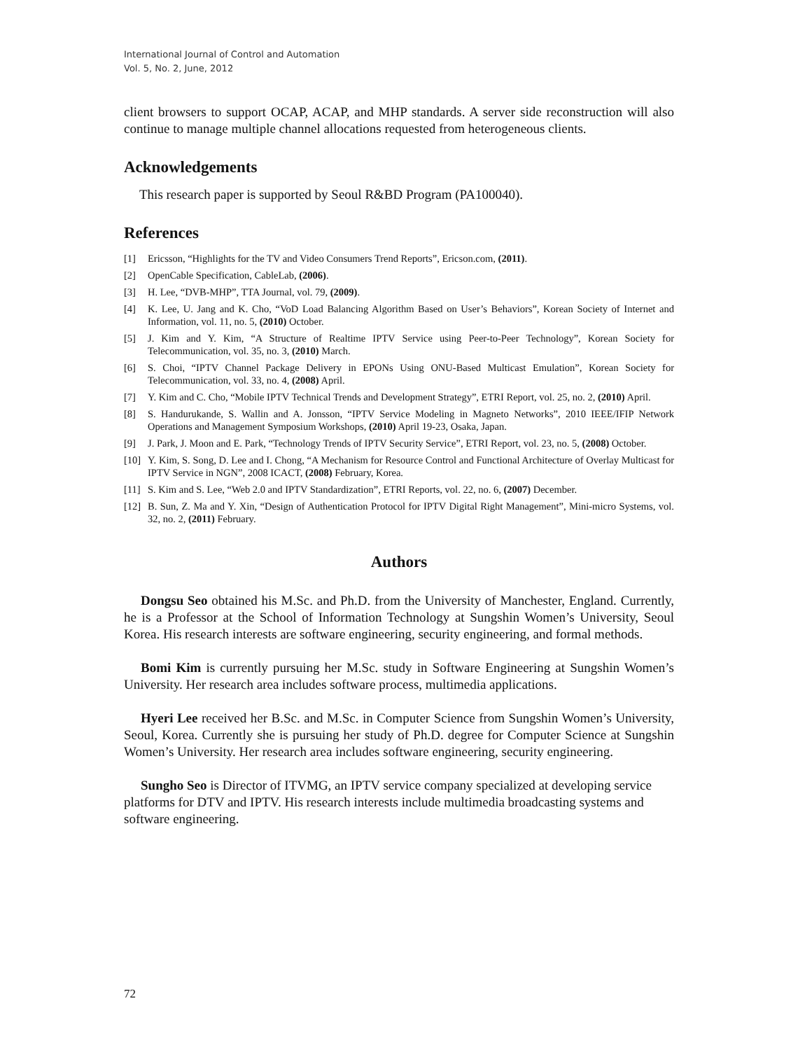International Journal of Control and Automation
Vol. 5, No. 2, June, 2012
client browsers to support OCAP, ACAP, and MHP standards. A server side reconstruction will also continue to manage multiple channel allocations requested from heterogeneous clients.
Acknowledgements
This research paper is supported by Seoul R&BD Program (PA100040).
References
[1] Ericsson, “Highlights for the TV and Video Consumers Trend Reports”, Ericson.com, (2011).
[2] OpenCable Specification, CableLab, (2006).
[3] H. Lee, “DVB-MHP”, TTA Journal, vol. 79, (2009).
[4] K. Lee, U. Jang and K. Cho, “VoD Load Balancing Algorithm Based on User’s Behaviors”, Korean Society of Internet and Information, vol. 11, no. 5, (2010) October.
[5] J. Kim and Y. Kim, “A Structure of Realtime IPTV Service using Peer-to-Peer Technology”, Korean Society for Telecommunication, vol. 35, no. 3, (2010) March.
[6] S. Choi, “IPTV Channel Package Delivery in EPONs Using ONU-Based Multicast Emulation”, Korean Society for Telecommunication, vol. 33, no. 4, (2008) April.
[7] Y. Kim and C. Cho, “Mobile IPTV Technical Trends and Development Strategy”, ETRI Report, vol. 25, no. 2, (2010) April.
[8] S. Handurukande, S. Wallin and A. Jonsson, “IPTV Service Modeling in Magneto Networks”, 2010 IEEE/IFIP Network Operations and Management Symposium Workshops, (2010) April 19-23, Osaka, Japan.
[9] J. Park, J. Moon and E. Park, “Technology Trends of IPTV Security Service”, ETRI Report, vol. 23, no. 5, (2008) October.
[10] Y. Kim, S. Song, D. Lee and I. Chong, “A Mechanism for Resource Control and Functional Architecture of Overlay Multicast for IPTV Service in NGN”, 2008 ICACT, (2008) February, Korea.
[11] S. Kim and S. Lee, “Web 2.0 and IPTV Standardization”, ETRI Reports, vol. 22, no. 6, (2007) December.
[12] B. Sun, Z. Ma and Y. Xin, “Design of Authentication Protocol for IPTV Digital Right Management”, Mini-micro Systems, vol. 32, no. 2, (2011) February.
Authors
Dongsu Seo obtained his M.Sc. and Ph.D. from the University of Manchester, England. Currently, he is a Professor at the School of Information Technology at Sungshin Women’s University, Seoul Korea. His research interests are software engineering, security engineering, and formal methods.
Bomi Kim is currently pursuing her M.Sc. study in Software Engineering at Sungshin Women’s University. Her research area includes software process, multimedia applications.
Hyeri Lee received her B.Sc. and M.Sc. in Computer Science from Sungshin Women’s University, Seoul, Korea. Currently she is pursuing her study of Ph.D. degree for Computer Science at Sungshin Women’s University. Her research area includes software engineering, security engineering.
Sungho Seo is Director of ITVMG, an IPTV service company specialized at developing service platforms for DTV and IPTV. His research interests include multimedia broadcasting systems and software engineering.
72